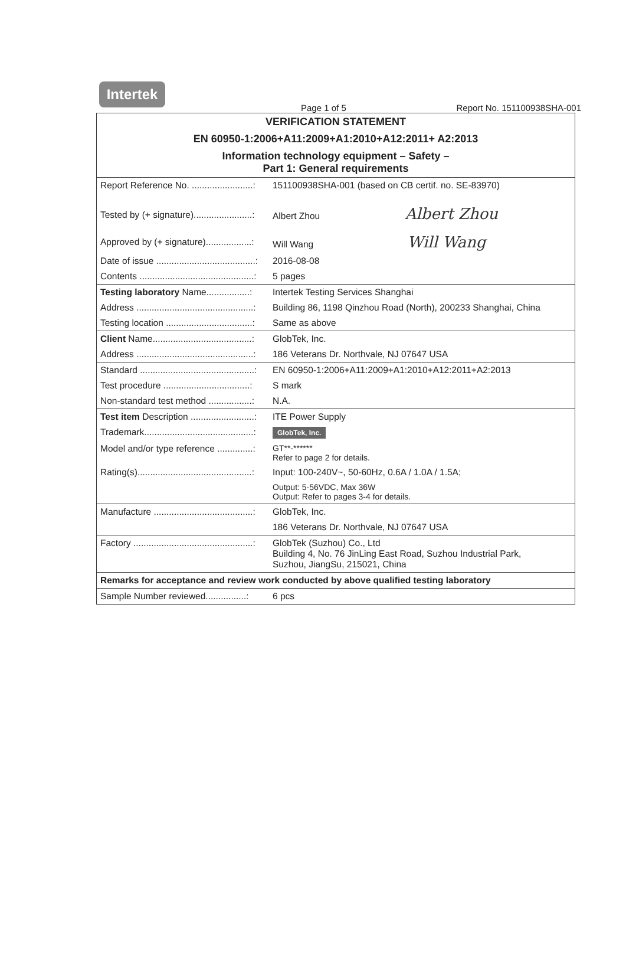Intertek
Page 1 of 5 Report No. 151100938SHA-001
| VERIFICATION STATEMENT | |
| EN 60950-1:2006+A11:2009+A1:2010+A12:2011+ A2:2013 | |
| Information technology equipment – Safety – Part 1: General requirements | |
| Report Reference No. ........................: | 151100938SHA-001 (based on CB certif. no. SE-83970) |
| Tested by (+ signature).......................: | Albert Zhou Albert Zhou |
| Approved by (+ signature)..................: | Will Wang Will Wang |
| Date of issue .......................................: | 2016-08-08 |
| Contents .............................................: | 5 pages |
| Testing laboratory Name.................: | Intertek Testing Services Shanghai |
| Address ..............................................: | Building 86, 1198 Qinzhou Road (North), 200233 Shanghai, China |
| Testing location ..................................: | Same as above |
| Client Name.......................................: | GlobTek, Inc. |
| Address ..............................................: | 186 Veterans Dr. Northvale, NJ 07647 USA |
| Standard .............................................: | EN 60950-1:2006+A11:2009+A1:2010+A12:2011+A2:2013 |
| Test procedure ..................................: | S mark |
| Non-standard test method .................: | N.A. |
| Test item Description .........................: | ITE Power Supply |
| Trademark...........................................: | GlobTek, Inc. |
| Model and/or type reference ..............: | GT**-****** Refer to page 2 for details. |
| Rating(s).............................................: | Input: 100-240V~, 50-60Hz, 0.6A / 1.0A / 1.5A; |
| | Output: 5-56VDC, Max 36W Output: Refer to pages 3-4 for details. |
| Manufacture .......................................: | GlobTek, Inc. |
| | 186 Veterans Dr. Northvale, NJ 07647 USA |
| Factory ...............................................: | GlobTek (Suzhou) Co., Ltd Building 4, No. 76 JinLing East Road, Suzhou Industrial Park, Suzhou, JiangSu, 215021, China |
| Remarks for acceptance and review work conducted by above qualified testing laboratory | |
| Sample Number reviewed................: | 6 pcs |